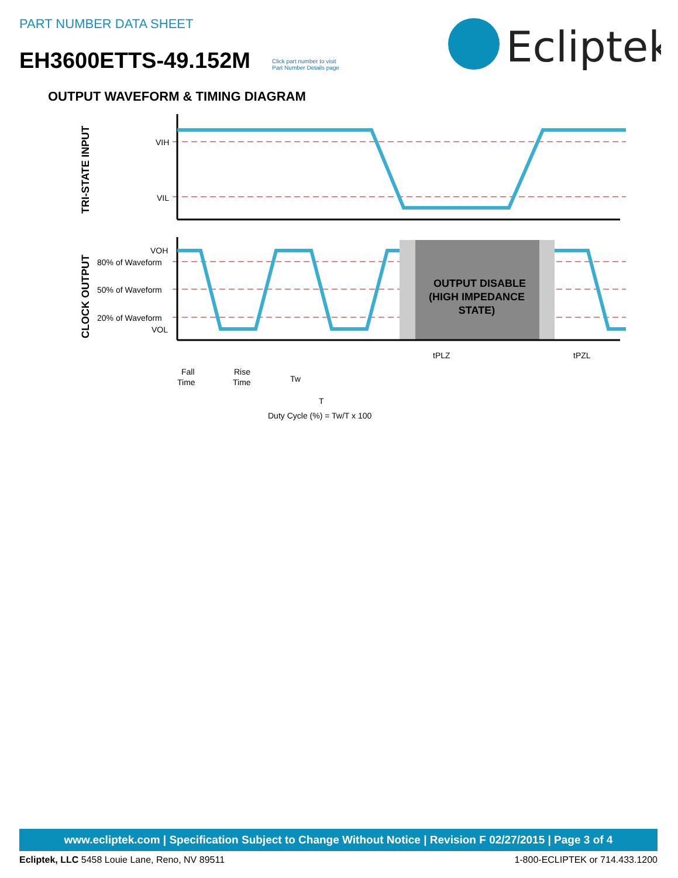PART NUMBER DATA SHEET
EH3600ETTS-49.152M
Click part number to visit
Part Number Details page
Ecliptek
OUTPUT WAVEFORM & TIMING DIAGRAM
VIH
VIL
VOH
80% of Waveform
50% of Waveform
20% of Waveform
VOL
tPLZ
tPZL
Fall
Time
Rise
Time
Tw
T
Duty Cycle (%) = Tw/T x 100
OUTPUT DISABLE
(HIGH IMPEDANCE
STATE)
TRI-STATE INPUT
CLOCK OUTPUT
www.ecliptek.com | Specification Subject to Change Without Notice | Revision F 02/27/2015 | Page 3 of 4
Ecliptek, LLC 5458 Louie Lane, Reno, NV 89511 1-800-ECLIPTEK or 714.433.1200